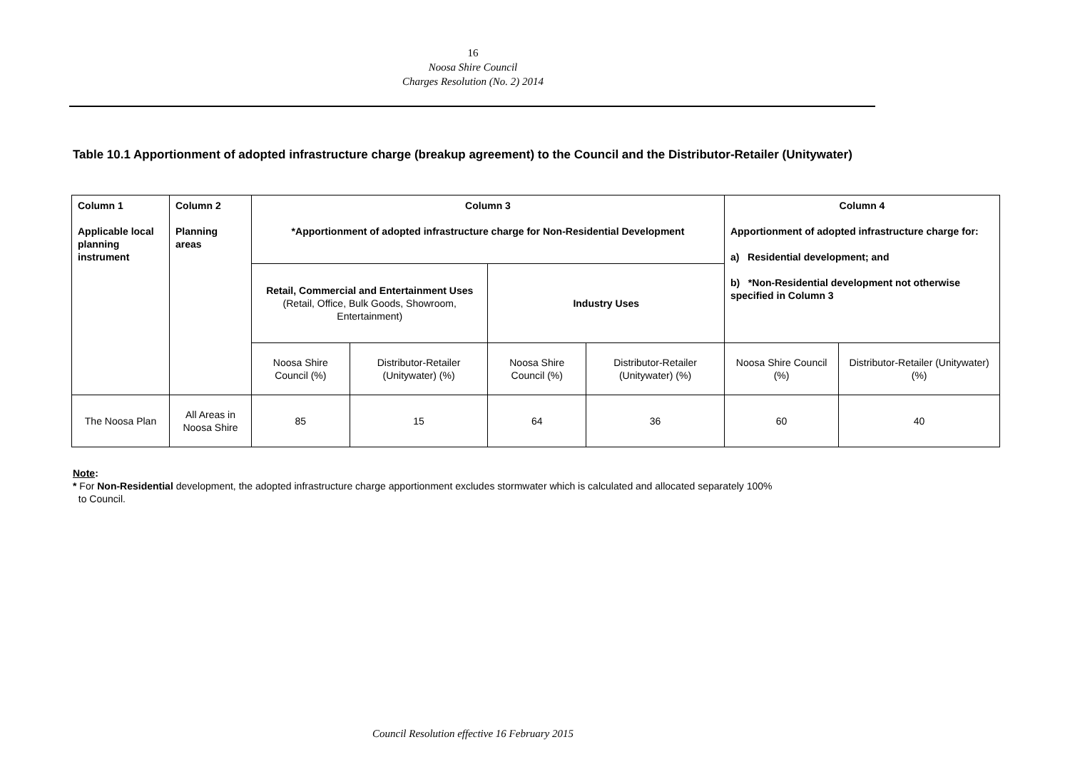16
Noosa Shire Council
Charges Resolution (No. 2) 2014
Table 10.1 Apportionment of adopted infrastructure charge (breakup agreement) to the Council and the Distributor-Retailer (Unitywater)
| Column 1 Applicable local planning instrument | Column 2 Planning areas | Column 3 *Apportionment of adopted infrastructure charge for Non-Residential Development | | | | Column 4 Apportionment of adopted infrastructure charge for: a) Residential development; and b) *Non-Residential development not otherwise specified in Column 3 | |
| | | Retail, Commercial and Entertainment Uses (Retail, Office, Bulk Goods, Showroom, Entertainment) | | Industry Uses | | | |
| | | Noosa Shire Council (%) | Distributor-Retailer (Unitywater) (%) | Noosa Shire Council (%) | Distributor-Retailer (Unitywater) (%) | Noosa Shire Council (%) | Distributor-Retailer (Unitywater) (%) |
| The Noosa Plan | All Areas in Noosa Shire | 85 | 15 | 64 | 36 | 60 | 40 |
Note:
* For Non-Residential development, the adopted infrastructure charge apportionment excludes stormwater which is calculated and allocated separately 100%
to Council.
Council Resolution effective 16 February 2015